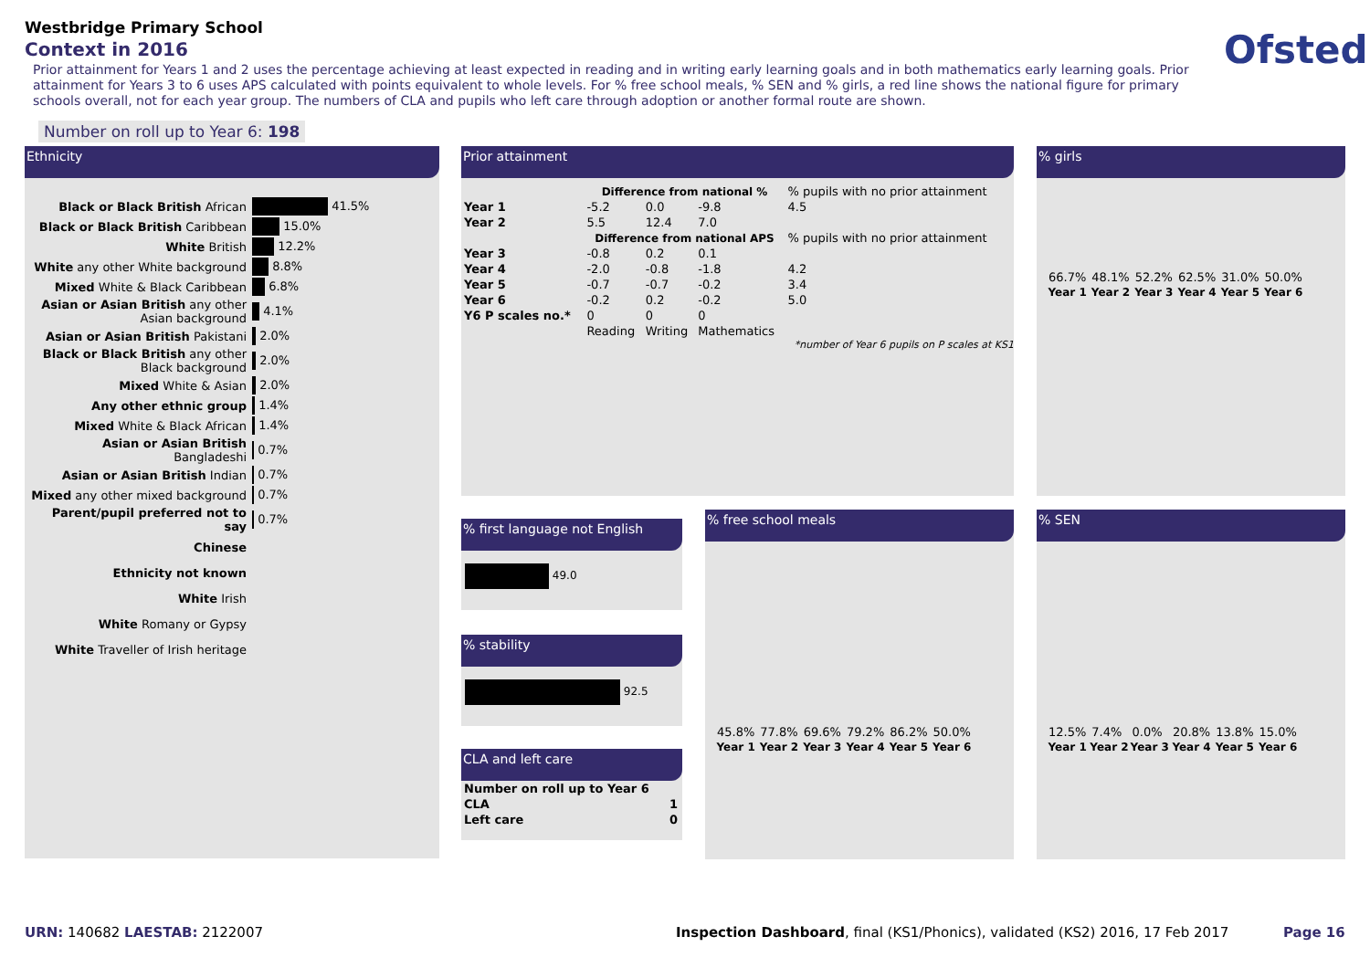Westbridge Primary School
Context in 2016
Prior attainment for Years 1 and 2 uses the percentage achieving at least expected in reading and in writing early learning goals and in both mathematics early learning goals. Prior attainment for Years 3 to 6 uses APS calculated with points equivalent to whole levels. For % free school meals, % SEN and % girls, a red line shows the national figure for primary schools overall, not for each year group. The numbers of CLA and pupils who left care through adoption or another formal route are shown.
Ofsted
Number on roll up to Year 6: 198
Ethnicity
| Black or Black British African | 41.5% |
| Black or Black British Caribbean | 15.0% |
| White British | 12.2% |
| White any other White background | 8.8% |
| Mixed White & Black Caribbean | 6.8% |
| Asian or Asian British any other Asian background | 4.1% |
| Asian or Asian British Pakistani | 2.0% |
| Black or Black British any other Black background | 2.0% |
| Mixed White & Asian | 2.0% |
| Any other ethnic group | 1.4% |
| Mixed White & Black African | 1.4% |
| Asian or Asian British Bangladeshi | 0.7% |
| Asian or Asian British Indian | 0.7% |
| Mixed any other mixed background | 0.7% |
| Parent/pupil preferred not to say | 0.7% |
| Chinese | |
| Ethnicity not known | |
| White Irish | |
| White Romany or Gypsy | |
| White Traveller of Irish heritage | |
Prior attainment
| | Difference from national % | | | % pupils with no prior attainment |
| Year 1 | -5.2 | 0.0 | -9.8 | 4.5 |
| Year 2 | 5.5 | 12.4 | 7.0 | |
| | Difference from national APS | | | % pupils with no prior attainment |
| Year 3 | -0.8 | 0.2 | 0.1 | |
| Year 4 | -2.0 | -0.8 | -1.8 | 4.2 |
| Year 5 | -0.7 | -0.7 | -0.2 | 3.4 |
| Year 6 | -0.2 | 0.2 | -0.2 | 5.0 |
| Y6 P scales no.* | 0 | 0 | 0 | |
| | Reading | Writing | Mathematics | |
*number of Year 6 pupils on P scales at KS1
% girls
| 66.7% | 48.1% | 52.2% | 62.5% | 31.0% | 50.0% |
| Year 1 | Year 2 | Year 3 | Year 4 | Year 5 | Year 6 |
% first language not English
49.0
% stability
92.5
CLA and left care
| Number on roll up to Year 6 | |
| CLA | 1 |
| Left care | 0 |
% free school meals
| 45.8% | 77.8% | 69.6% | 79.2% | 86.2% | 50.0% |
| Year 1 | Year 2 | Year 3 | Year 4 | Year 5 | Year 6 |
% SEN
| 12.5% | 7.4% | 0.0% | 20.8% | 13.8% | 15.0% |
| Year 1 | Year 2 | Year 3 | Year 4 | Year 5 | Year 6 |
URN: 140682 LAESTAB: 2122007
Inspection Dashboard, final (KS1/Phonics), validated (KS2) 2016, 17 Feb 2017
Page 16